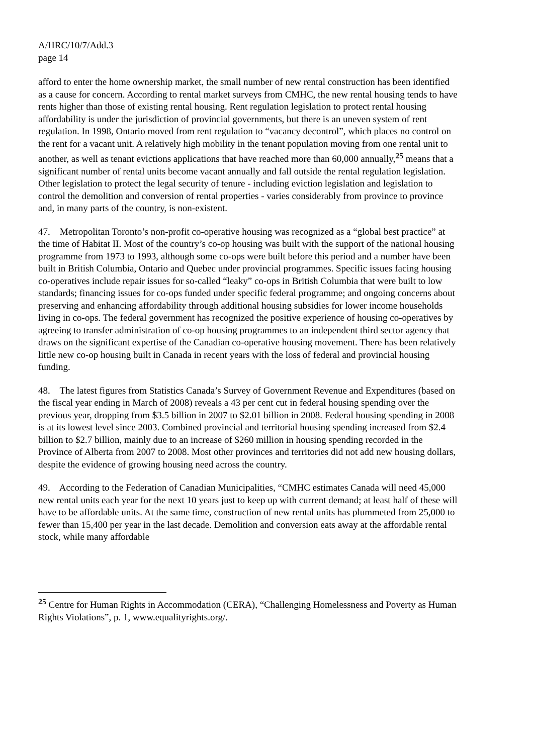A/HRC/10/7/Add.3
page 14
afford to enter the home ownership market, the small number of new rental construction has been identified as a cause for concern. According to rental market surveys from CMHC, the new rental housing tends to have rents higher than those of existing rental housing. Rent regulation legislation to protect rental housing affordability is under the jurisdiction of provincial governments, but there is an uneven system of rent regulation. In 1998, Ontario moved from rent regulation to “vacancy decontrol”, which places no control on the rent for a vacant unit. A relatively high mobility in the tenant population moving from one rental unit to another, as well as tenant evictions applications that have reached more than 60,000 annually,<sup>25</sup> means that a significant number of rental units become vacant annually and fall outside the rental regulation legislation. Other legislation to protect the legal security of tenure - including eviction legislation and legislation to control the demolition and conversion of rental properties - varies considerably from province to province and, in many parts of the country, is non-existent.
47. Metropolitan Toronto’s non-profit co-operative housing was recognized as a “global best practice” at the time of Habitat II. Most of the country’s co-op housing was built with the support of the national housing programme from 1973 to 1993, although some co-ops were built before this period and a number have been built in British Columbia, Ontario and Quebec under provincial programmes. Specific issues facing housing co-operatives include repair issues for so-called “leaky” co-ops in British Columbia that were built to low standards; financing issues for co-ops funded under specific federal programme; and ongoing concerns about preserving and enhancing affordability through additional housing subsidies for lower income households living in co-ops. The federal government has recognized the positive experience of housing co-operatives by agreeing to transfer administration of co-op housing programmes to an independent third sector agency that draws on the significant expertise of the Canadian co-operative housing movement. There has been relatively little new co-op housing built in Canada in recent years with the loss of federal and provincial housing funding.
48. The latest figures from Statistics Canada’s Survey of Government Revenue and Expenditures (based on the fiscal year ending in March of 2008) reveals a 43 per cent cut in federal housing spending over the previous year, dropping from $3.5 billion in 2007 to $2.01 billion in 2008. Federal housing spending in 2008 is at its lowest level since 2003. Combined provincial and territorial housing spending increased from $2.4 billion to $2.7 billion, mainly due to an increase of $260 million in housing spending recorded in the Province of Alberta from 2007 to 2008. Most other provinces and territories did not add new housing dollars, despite the evidence of growing housing need across the country.
49. According to the Federation of Canadian Municipalities, “CMHC estimates Canada will need 45,000 new rental units each year for the next 10 years just to keep up with current demand; at least half of these will have to be affordable units. At the same time, construction of new rental units has plummeted from 25,000 to fewer than 15,400 per year in the last decade. Demolition and conversion eats away at the affordable rental stock, while many affordable
<sup>25</sup> Centre for Human Rights in Accommodation (CERA), “Challenging Homelessness and Poverty as Human Rights Violations”, p. 1, www.equalityrights.org/.